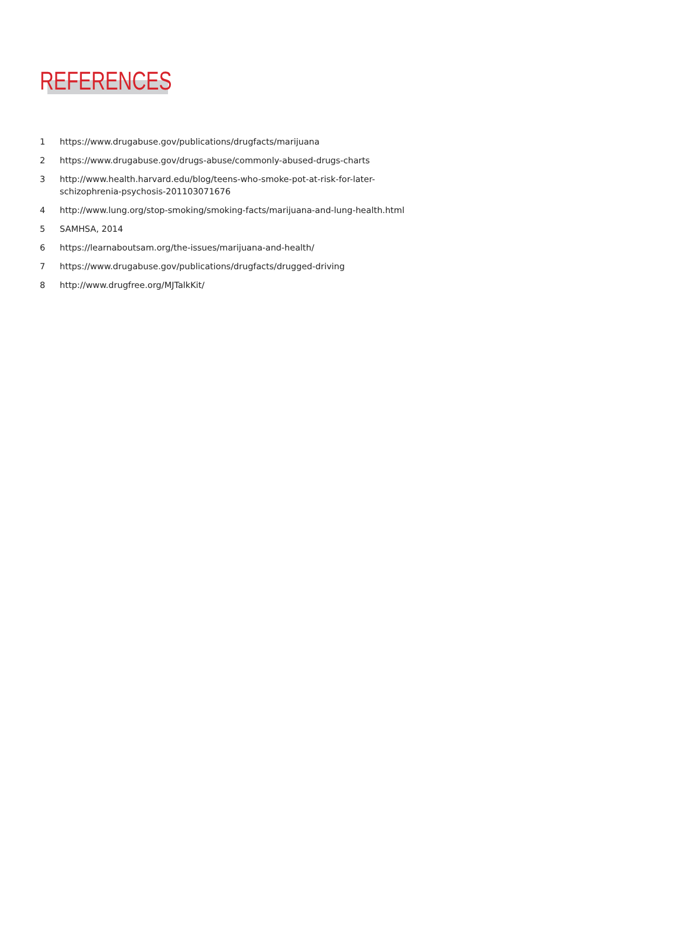REFERENCES
1 https://www.drugabuse.gov/publications/drugfacts/marijuana
2 https://www.drugabuse.gov/drugs-abuse/commonly-abused-drugs-charts
3 http://www.health.harvard.edu/blog/teens-who-smoke-pot-at-risk-for-later-schizophrenia-psychosis-201103071676
4 http://www.lung.org/stop-smoking/smoking-facts/marijuana-and-lung-health.html
5 SAMHSA, 2014
6 https://learnaboutsam.org/the-issues/marijuana-and-health/
7 https://www.drugabuse.gov/publications/drugfacts/drugged-driving
8 http://www.drugfree.org/MJTalkKit/